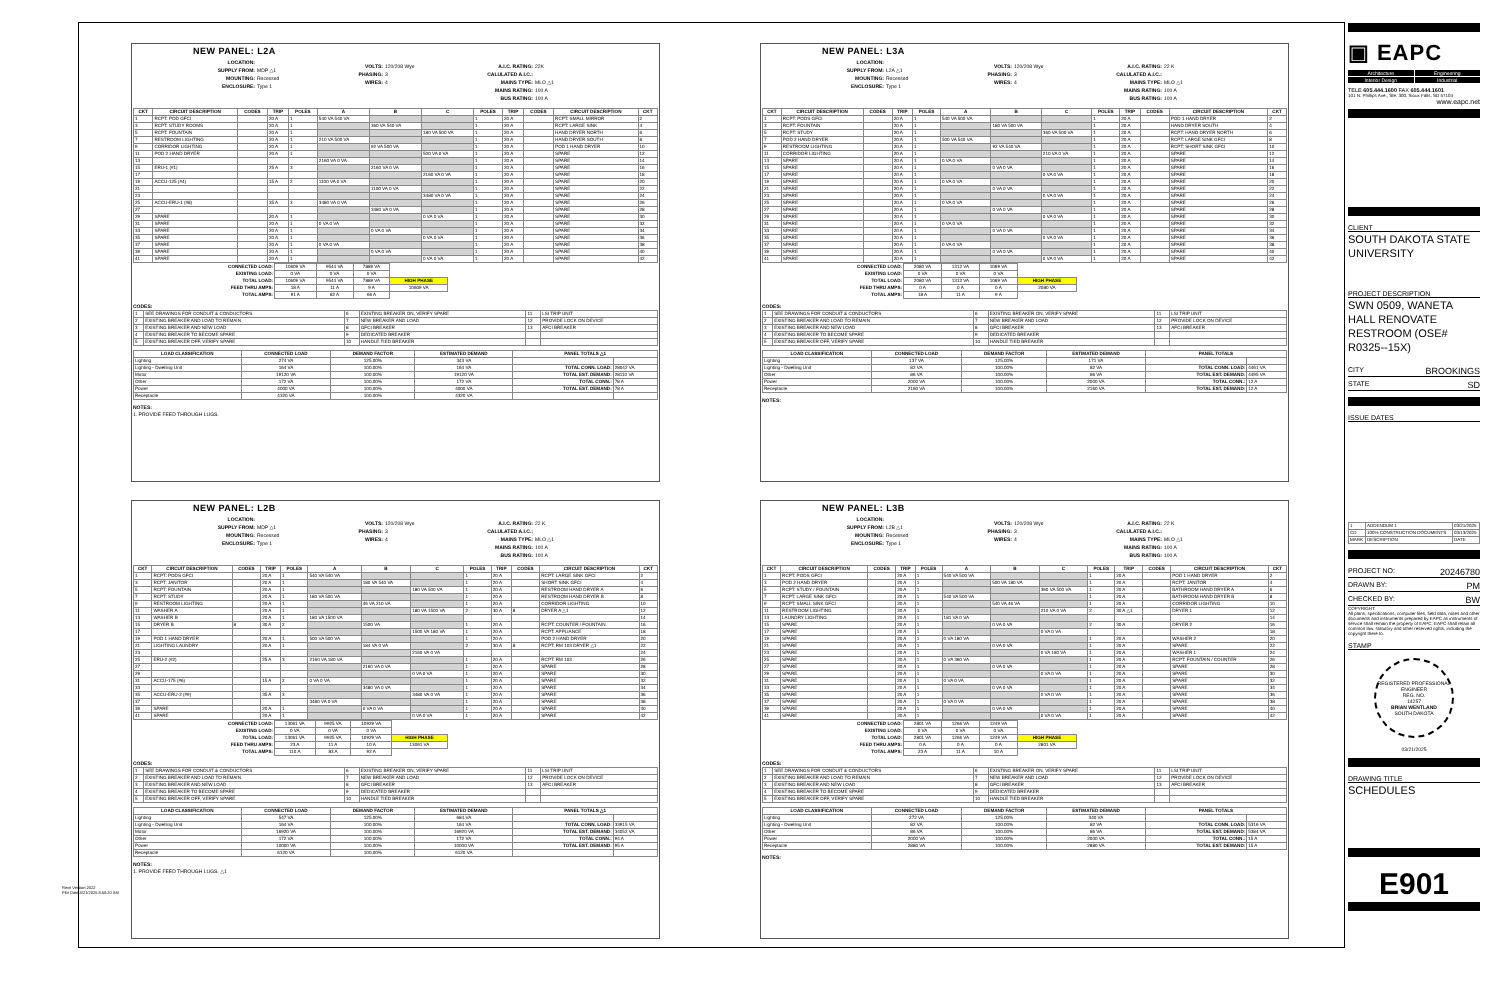NEW PANEL: L2A
LOCATION:
SUPPLY FROM: MDP △1
MOUNTING: Recessed
ENCLOSURE: Type 1
VOLTS: 120/208 Wye
PHASING: 3
WIRES: 4
A.I.C. RATING: 22K
CALULATED A.I.C.:
MAINS TYPE: MLO △1
MAINS RATING: 100 A
BUS RATING: 100 A
| CKT | CIRCUIT DESCRIPTION | CODES | TRIP | POLES | A | B | C | POLES | TRIP | CODES | CIRCUIT DESCRIPTION | CKT |
| --- | --- | --- | --- | --- | --- | --- | --- | --- | --- | --- | --- | --- |
| 1 | RCPT: POD GFCI | | 20 A | 1 | 540 VA 540 VA | | | 1 | 20 A | | RCPT: SMALL MIRROR | 2 |
| 3 | RCPT: STUDY ROOMS | | 20 A | 1 | | 360 VA 540 VA | | 1 | 20 A | | RCPT: LARGE SINK | 4 |
| 5 | RCPT: FOUNTAIN | | 20 A | 1 | | | 180 VA 500 VA | 1 | 20 A | | HAND DRYER NORTH | 6 |
| 7 | RESTROOM LIGHTING | | 20 A | 1 | 210 VA 500 VA | | | 1 | 20 A | | HAND DRYER SOUTH | 8 |
| 9 | CORRIDOR LIGHTING | | 20 A | 1 | | 92 VA 500 VA | | 1 | 20 A | | POD 1 HAND DRYER | 10 |
| 11 | POD 2 HAND DRYER | | 20 A | 1 | | | 500 VA 0 VA | 1 | 20 A | | SPARE | 12 |
| 13 | | | | | 2160 VA 0 VA | | | 1 | 20 A | | SPARE | 14 |
| 15 | ERU-1 (#1) | | 25 A | 3 | | 2160 VA 0 VA | | 1 | 20 A | | SPARE | 16 |
| 17 | | | | | | | 2160 VA 0 VA | 1 | 20 A | | SPARE | 18 |
| 19 | ACCU-125 (#4) | | 15 A | 2 | 1100 VA 0 VA | | | 1 | 20 A | | SPARE | 20 |
| 21 | | | | | | 1100 VA 0 VA | | 1 | 20 A | | SPARE | 22 |
| 23 | | | | | | | 3480 VA 0 VA | 1 | 20 A | | SPARE | 24 |
| 25 | ACCU-ERU-1 (#8) | | 35 A | 3 | 3480 VA 0 VA | | | 1 | 20 A | | SPARE | 26 |
| 27 | | | | | | 3480 VA 0 VA | | 1 | 20 A | | SPARE | 28 |
| 29 | SPARE | | 20 A | 1 | | | 0 VA 0 VA | 1 | 20 A | | SPARE | 30 |
| 31 | SPARE | | 20 A | 1 | 0 VA 0 VA | | | 1 | 20 A | | SPARE | 32 |
| 33 | SPARE | | 20 A | 1 | | 0 VA 0 VA | | 1 | 20 A | | SPARE | 34 |
| 35 | SPARE | | 20 A | 1 | | | 0 VA 0 VA | 1 | 20 A | | SPARE | 36 |
| 37 | SPARE | | 20 A | 1 | 0 VA 0 VA | | | 1 | 20 A | | SPARE | 38 |
| 39 | SPARE | | 20 A | 1 | | 0 VA 0 VA | | 1 | 20 A | | SPARE | 40 |
| 41 | SPARE | | 20 A | 1 | | | 0 VA 0 VA | 1 | 20 A | | SPARE | 42 |
| CONNECTED LOAD: | 10609 VA | 9544 VA | 7889 VA | |
| EXISTING LOAD: | 0 VA | 0 VA | 0 VA | |
| TOTAL LOAD: | 10609 VA | 9544 VA | 7889 VA | HIGH PHASE |
| FEED THRU AMPS: | 18 A | 11 A | 9 A | 10609 VA |
| TOTAL AMPS: | 91 A | 82 A | 66 A | |
CODES:
| 1 | SEE DRAWINGS FOR CONDUIT & CONDUCTORS | 6 | EXISTING BREAKER ON, VERIFY SPARE | 11 | LSI TRIP UNIT |
| 2 | EXISTING BREAKER AND LOAD TO REMAIN | 7 | NEW BREAKER AND LOAD | 12 | PROVIDE LOCK ON DEVICE |
| 3 | EXISTING BREAKER AND NEW LOAD | 8 | GFCI BREAKER | 13 | AFCI BREAKER |
| 4 | EXISTING BREAKER TO BECOME SPARE | 9 | DEDICATED BREAKER | | |
| 5 | EXISTING BREAKER OFF, VERIFY SPARE | 10 | HANDLE TIED BREAKER | | |
| LOAD CLASSIFICATION | CONNECTED LOAD | DEMAND FACTOR | ESTIMATED DEMAND | PANEL TOTALS △1 | |
| --- | --- | --- | --- | --- | --- |
| Lighting | 274 VA | 125.00% | 343 VA | | |
| Lighting - Dwelling Unit | 164 VA | 100.00% | 164 VA | TOTAL CONN. LOAD: | 28042 VA |
| Motor | 19120 VA | 100.00% | 19120 VA | TOTAL EST. DEMAND: | 28110 VA |
| Other | 172 VA | 100.00% | 172 VA | TOTAL CONN.: | 78 A |
| Power | 4000 VA | 100.00% | 4000 VA | TOTAL EST. DEMAND: | 78 A |
| Receptacle | 4320 VA | 100.00% | 4320 VA | | |
NOTES:
1. PROVIDE FEED THROUGH LUGS.
NEW PANEL: L3A
LOCATION:
SUPPLY FROM: L2A △1
MOUNTING: Recessed
ENCLOSURE: Type 1
VOLTS: 120/208 Wye
PHASING: 3
WIRES: 4
A.I.C. RATING: 22 K
CALULATED A.I.C.:
MAINS TYPE: MLO △1
MAINS RATING: 100 A
BUS RATING: 100 A
| CKT | CIRCUIT DESCRIPTION | CODES | TRIP | POLES | A | B | C | POLES | TRIP | CODES | CIRCUIT DESCRIPTION | CKT |
| --- | --- | --- | --- | --- | --- | --- | --- | --- | --- | --- | --- | --- |
| 1 | RCPT: PODS GFCI | | 20 A | 1 | 540 VA 500 VA | | | 1 | 20 A | | POD 1 HAND DRYER | 2 |
| 3 | RCPT: FOUNTAIN | | 20 A | 1 | | 180 VA 500 VA | | 1 | 20 A | | HAND DRYER SOUTH | 4 |
| 5 | RCPT: STUDY | | 20 A | 1 | | | 360 VA 500 VA | 1 | 20 A | | RCPT: HAND DRYER NORTH | 6 |
| 7 | POD 2 HAND DRYER | | 20 A | 1 | 500 VA 540 VA | | | 1 | 20 A | | RCPT: LARGE SINK GFCI | 8 |
| 9 | RESTROOM LIGHTING | | 20 A | 1 | | 92 VA 540 VA | | 1 | 20 A | | RCPT: SHORT SINK GFCI | 10 |
| 11 | CORRIDOR LIGHTING | | 20 A | 1 | | | 210 VA 0 VA | 1 | 20 A | | SPARE | 12 |
| 13 | SPARE | | 20 A | 1 | 0 VA 0 VA | | | 1 | 20 A | | SPARE | 14 |
| 15 | SPARE | | 20 A | 1 | | 0 VA 0 VA | | 1 | 20 A | | SPARE | 16 |
| 17 | SPARE | | 20 A | 1 | | | 0 VA 0 VA | 1 | 20 A | | SPARE | 18 |
| 19 | SPARE | | 20 A | 1 | 0 VA 0 VA | | | 1 | 20 A | | SPARE | 20 |
| 21 | SPARE | | 20 A | 1 | | 0 VA 0 VA | | 1 | 20 A | | SPARE | 22 |
| 23 | SPARE | | 20 A | 1 | | | 0 VA 0 VA | 1 | 20 A | | SPARE | 24 |
| 25 | SPARE | | 20 A | 1 | 0 VA 0 VA | | | 1 | 20 A | | SPARE | 26 |
| 27 | SPARE | | 20 A | 1 | | 0 VA 0 VA | | 1 | 20 A | | SPARE | 28 |
| 29 | SPARE | | 20 A | 1 | | | 0 VA 0 VA | 1 | 20 A | | SPARE | 30 |
| 31 | SPARE | | 20 A | 1 | 0 VA 0 VA | | | 1 | 20 A | | SPARE | 32 |
| 33 | SPARE | | 20 A | 1 | | 0 VA 0 VA | | 1 | 20 A | | SPARE | 34 |
| 35 | SPARE | | 20 A | 1 | | | 0 VA 0 VA | 1 | 20 A | | SPARE | 36 |
| 37 | SPARE | | 20 A | 1 | 0 VA 0 VA | | | 1 | 20 A | | SPARE | 38 |
| 39 | SPARE | | 20 A | 1 | | 0 VA 0 VA | | 1 | 20 A | | SPARE | 40 |
| 41 | SPARE | | 20 A | 1 | | | 0 VA 0 VA | 1 | 20 A | | SPARE | 42 |
| CONNECTED LOAD: | 2080 VA | 1312 VA | 1069 VA | |
| EXISTING LOAD: | 0 VA | 0 VA | 0 VA | |
| TOTAL LOAD: | 2080 VA | 1312 VA | 1069 VA | HIGH PHASE |
| FEED THRU AMPS: | 0 A | 0 A | 0 A | 2080 VA |
| TOTAL AMPS: | 18 A | 11 A | 9 A | |
CODES:
| 1 | SEE DRAWINGS FOR CONDUIT & CONDUCTORS | 6 | EXISTING BREAKER ON, VERIFY SPARE | 11 | LSI TRIP UNIT |
| 2 | EXISTING BREAKER AND LOAD TO REMAIN | 7 | NEW BREAKER AND LOAD | 12 | PROVIDE LOCK ON DEVICE |
| 3 | EXISTING BREAKER AND NEW LOAD | 8 | GFCI BREAKER | 13 | AFCI BREAKER |
| 4 | EXISTING BREAKER TO BECOME SPARE | 9 | DEDICATED BREAKER | | |
| 5 | EXISTING BREAKER OFF, VERIFY SPARE | 10 | HANDLE TIED BREAKER | | |
| LOAD CLASSIFICATION | CONNECTED LOAD | DEMAND FACTOR | ESTIMATED DEMAND | PANEL TOTALS | |
| --- | --- | --- | --- | --- | --- |
| Lighting | 137 VA | 125.00% | 171 VA | | |
| Lighting - Dwelling Unit | 82 VA | 100.00% | 82 VA | TOTAL CONN. LOAD: | 4461 VA |
| Other | 86 VA | 100.00% | 86 VA | TOTAL EST. DEMAND: | 4495 VA |
| Power | 2000 VA | 100.00% | 2000 VA | TOTAL CONN.: | 12 A |
| Receptacle | 2160 VA | 100.00% | 2160 VA | TOTAL EST. DEMAND: | 12 A |
NOTES:
NEW PANEL: L2B
LOCATION:
SUPPLY FROM: MDP △1
MOUNTING: Recessed
ENCLOSURE: Type 1
VOLTS: 120/208 Wye
PHASING: 3
WIRES: 4
A.I.C. RATING: 22 K
CALULATED A.I.C.:
MAINS TYPE: MLO △1
MAINS RATING: 100 A
BUS RATING: 100 A
| CKT | CIRCUIT DESCRIPTION | CODES | TRIP | POLES | A | B | C | POLES | TRIP | CODES | CIRCUIT DESCRIPTION | CKT |
| --- | --- | --- | --- | --- | --- | --- | --- | --- | --- | --- | --- | --- |
| 1 | RCPT: PODS GFCI | | 20 A | 1 | 540 VA 540 VA | | | 1 | 20 A | | RCPT: LARGE SINK GFCI | 2 |
| 3 | RCPT: JANITOR | | 20 A | 1 | | 180 VA 540 VA | | 1 | 20 A | | SHORT SINK GFCI | 4 |
| 5 | RCPT: FOUNTAIN | | 20 A | 1 | | | 180 VA 500 VA | 1 | 20 A | | RESTROOM HAND DRYER A | 6 |
| 7 | RCPT: STUDY | | 20 A | 1 | 180 VA 500 VA | | | 1 | 20 A | | RESTROOM HAND DRYER B | 8 |
| 9 | RESTROOM LIGHTING | | 20 A | 1 | | 46 VA 210 VA | | 1 | 20 A | | CORRIDOR LIGHTING | 10 |
| 11 | WASHER A | | 20 A | 1 | | | 180 VA 1500 VA | 2 | 30 A | 8 | DRYER A △1 | 12 |
| 13 | WASHER B | | 20 A | 1 | 180 VA 1500 VA | | | | | | | 14 |
| 15 | DRYER B | 8 | 30 A | 2 | | 1500 VA | | 1 | 20 A | | RCPT: COUNTER / FOUNTAIN | 16 |
| 17 | | | | | | | 1500 VA 180 VA | 1 | 20 A | | RCPT: APPLIANCE | 18 |
| 19 | POD 1 HAND DRYER | | 20 A | 1 | 500 VA 500 VA | | | 1 | 20 A | | POD 2 HAND DRYER | 20 |
| 21 | LIGHTING LAUNDRY | | 20 A | 1 | | 184 VA 0 VA | | 2 | 30 A | 8 | RCPT: RM 103 DRYER △1 | 22 |
| 23 | | | | | | | 2160 VA 0 VA | | | | | 24 |
| 25 | ERU-2 (#2) | | 25 A | 3 | 2160 VA 180 VA | | | 1 | 20 A | | RCPT: RM 103 | 26 |
| 27 | | | | | | 2160 VA 0 VA | | 1 | 20 A | | SPARE | 28 |
| 29 | | | | | | | 0 VA 0 VA | 1 | 20 A | | SPARE | 30 |
| 31 | ACCU-175 (#6) | | 15 A | 2 | 0 VA 0 VA | | | 1 | 20 A | | SPARE | 32 |
| 33 | | | | | | 3480 VA 0 VA | | 1 | 20 A | | SPARE | 34 |
| 35 | ACCU-ERU-2 (#9) | | 35 A | 3 | | | 3480 VA 0 VA | 1 | 20 A | | SPARE | 36 |
| 37 | | | | | 3480 VA 0 VA | | | 1 | 20 A | | SPARE | 38 |
| 39 | SPARE | | 20 A | 1 | | 0 VA 0 VA | | 1 | 20 A | | SPARE | 40 |
| 41 | SPARE | | 20 A | 1 | | | 0 VA 0 VA | 1 | 20 A | | SPARE | 42 |
| CONNECTED LOAD: | 13061 VA | 9925 VA | 10929 VA | |
| EXISTING LOAD: | 0 VA | 0 VA | 0 VA | |
| TOTAL LOAD: | 13061 VA | 9925 VA | 10929 VA | HIGH PHASE |
| FEED THRU AMPS: | 23 A | 11 A | 10 A | 13061 VA |
| TOTAL AMPS: | 110 A | 83 A | 92 A | |
CODES:
| 1 | SEE DRAWINGS FOR CONDUIT & CONDUCTORS | 6 | EXISTING BREAKER ON, VERIFY SPARE | 11 | LSI TRIP UNIT |
| 2 | EXISTING BREAKER AND LOAD TO REMAIN | 7 | NEW BREAKER AND LOAD | 12 | PROVIDE LOCK ON DEVICE |
| 3 | EXISTING BREAKER AND NEW LOAD | 8 | GFCI BREAKER | 13 | AFCI BREAKER |
| 4 | EXISTING BREAKER TO BECOME SPARE | 9 | DEDICATED BREAKER | | |
| 5 | EXISTING BREAKER OFF, VERIFY SPARE | 10 | HANDLE TIED BREAKER | | |
| LOAD CLASSIFICATION | CONNECTED LOAD | DEMAND FACTOR | ESTIMATED DEMAND | PANEL TOTALS △1 | |
| --- | --- | --- | --- | --- | --- |
| Lighting | 547 VA | 125.00% | 684 VA | | |
| Lighting - Dwelling Unit | 164 VA | 100.00% | 164 VA | TOTAL CONN. LOAD: | 33915 VA |
| Motor | 16920 VA | 100.00% | 16920 VA | TOTAL EST. DEMAND: | 34052 VA |
| Other | 172 VA | 100.00% | 172 VA | TOTAL CONN.: | 94 A |
| Power | 10000 VA | 100.00% | 10000 VA | TOTAL EST. DEMAND: | 95 A |
| Receptacle | 6120 VA | 100.00% | 6120 VA | | |
NOTES:
1. PROVIDE FEED THROUGH LUGS. △1
NEW PANEL: L3B
LOCATION:
SUPPLY FROM: L2B △1
MOUNTING: Recessed
ENCLOSURE: Type 1
VOLTS: 120/208 Wye
PHASING: 3
WIRES: 4
A.I.C. RATING: 22 K
CALULATED A.I.C.:
MAINS TYPE: MLO △1
MAINS RATING: 100 A
BUS RATING: 100 A
| CKT | CIRCUIT DESCRIPTION | CODES | TRIP | POLES | A | B | C | POLES | TRIP | CODES | CIRCUIT DESCRIPTION | CKT |
| --- | --- | --- | --- | --- | --- | --- | --- | --- | --- | --- | --- | --- |
| 1 | RCPT: PODS GFCI | | 20 A | 1 | 540 VA 500 VA | | | 1 | 20 A | | POD 1 HAND DRYER | 2 |
| 3 | POD 2 HAND DRYER | | 20 A | 1 | | 500 VA 180 VA | | 1 | 20 A | | RCPT: JANITOR | 4 |
| 5 | RCPT: STUDY / FOUNTAIN | | 20 A | 1 | | | 360 VA 500 VA | 1 | 20 A | | BATHROOM HAND DRYER A | 6 |
| 7 | RCPT: LARGE SINK GFCI | | 20 A | 1 | 540 VA 500 VA | | | 1 | 20 A | | BATHROOM HAND DRYER B | 8 |
| 9 | RCPT: SMALL SINK GFCI | | 20 A | 1 | | 540 VA 46 VA | | 1 | 20 A | | CORRIDOR LIGHTING | 10 |
| 11 | RESTROOM LIGHTING | | 20 A | 1 | | | 210 VA 0 VA | 2 | 30 A △1 | | DRYER 1 | 12 |
| 13 | LAUNDRY LIGHTING | | 20 A | 1 | 181 VA 0 VA | | | | | | | 14 |
| 15 | SPARE | | 20 A | 1 | | 0 VA 0 VA | | 2 | 30 A | | DRYER 2 | 16 |
| 17 | SPARE | | 20 A | 1 | | | 0 VA 0 VA | | | | | 18 |
| 19 | SPARE | | 20 A | 1 | 0 VA 180 VA | | | 1 | 20 A | | WASHER 2 | 20 |
| 21 | SPARE | | 20 A | 1 | | 0 VA 0 VA | | 1 | 20 A | | SPARE | 22 |
| 23 | SPARE | | 20 A | 1 | | | 0 VA 180 VA | 1 | 20 A | | WASHER 1 | 24 |
| 25 | SPARE | | 20 A | 1 | 0 VA 360 VA | | | 1 | 20 A | | RCPT: FOUNTAIN / COUNTER | 26 |
| 27 | SPARE | | 20 A | 1 | | 0 VA 0 VA | | 1 | 20 A | | SPARE | 28 |
| 29 | SPARE | | 20 A | 1 | | | 0 VA 0 VA | 1 | 20 A | | SPARE | 30 |
| 31 | SPARE | | 20 A | 1 | 0 VA 0 VA | | | 1 | 20 A | | SPARE | 32 |
| 33 | SPARE | | 20 A | 1 | | 0 VA 0 VA | | 1 | 20 A | | SPARE | 34 |
| 35 | SPARE | | 20 A | 1 | | | 0 VA 0 VA | 1 | 20 A | | SPARE | 36 |
| 37 | SPARE | | 20 A | 1 | 0 VA 0 VA | | | 1 | 20 A | | SPARE | 38 |
| 39 | SPARE | | 20 A | 1 | | 0 VA 0 VA | | 1 | 20 A | | SPARE | 40 |
| 41 | SPARE | | 20 A | 1 | | | 0 VA 0 VA | 1 | 20 A | | SPARE | 42 |
| CONNECTED LOAD: | 2801 VA | 1266 VA | 1249 VA | |
| EXISTING LOAD: | 0 VA | 0 VA | 0 VA | |
| TOTAL LOAD: | 2801 VA | 1266 VA | 1249 VA | HIGH PHASE |
| FEED THRU AMPS: | 0 A | 0 A | 0 A | 2801 VA |
| TOTAL AMPS: | 23 A | 11 A | 10 A | |
CODES:
| 1 | SEE DRAWINGS FOR CONDUIT & CONDUCTORS | 6 | EXISTING BREAKER ON, VERIFY SPARE | 11 | LSI TRIP UNIT |
| 2 | EXISTING BREAKER AND LOAD TO REMAIN | 7 | NEW BREAKER AND LOAD | 12 | PROVIDE LOCK ON DEVICE |
| 3 | EXISTING BREAKER AND NEW LOAD | 8 | GFCI BREAKER | 13 | AFCI BREAKER |
| 4 | EXISTING BREAKER TO BECOME SPARE | 9 | DEDICATED BREAKER | | |
| 5 | EXISTING BREAKER OFF, VERIFY SPARE | 10 | HANDLE TIED BREAKER | | |
| LOAD CLASSIFICATION | CONNECTED LOAD | DEMAND FACTOR | ESTIMATED DEMAND | PANEL TOTALS | |
| --- | --- | --- | --- | --- | --- |
| Lighting | 272 VA | 125.00% | 340 VA | | |
| Lighting - Dwelling Unit | 82 VA | 100.00% | 82 VA | TOTAL CONN. LOAD: | 5316 VA |
| Other | 86 VA | 100.00% | 86 VA | TOTAL EST. DEMAND: | 5384 VA |
| Power | 2000 VA | 100.00% | 2000 VA | TOTAL CONN.: | 15 A |
| Receptacle | 2880 VA | 100.00% | 2880 VA | TOTAL EST. DEMAND: | 15 A |
NOTES:
▣ EAPC
Architecture Engineering Interior Design Industrial
TELE 605.444.1600 FAX 605.444.1601
101 N. Phillips Ave., Ste. 300, Sioux Falls, SD 57104
www.eapc.net
CLIENT
SOUTH DAKOTA STATE UNIVERSITY
PROJECT DESCRIPTION
SWN 0509, WANETA HALL RENOVATE RESTROOM (OSE# R0325--15X)
CITY BROOKINGS
STATE SD
ISSUE DATES
| 1 | ADDENDUM 1 | 03/21/2025 |
| CD | 100% CONSTRUCTION DOCUMENTS | 03/13/2025 |
| MARK | DESCRIPTION | DATE |
PROJECT NO: 20246780
DRAWN BY: PM
CHECKED BY: BW
COPYRIGHT:
All plans, specifications, computer files, field data, notes and other documents and instruments prepared by EAPC as instruments of service shall remain the property of EAPC. EAPC shall retain all common law, statutory and other reserved rights, including the copyright there to.
STAMP
REGISTERED PROFESSIONAL ENGINEER
REG. NO.
14257
BRIAN WENTLAND
SOUTH DAKOTA
03/21/2025
DRAWING TITLE
SCHEDULES
E901
Revit Version:2022
Plot Date:3/21/2025 8:50:20 AM